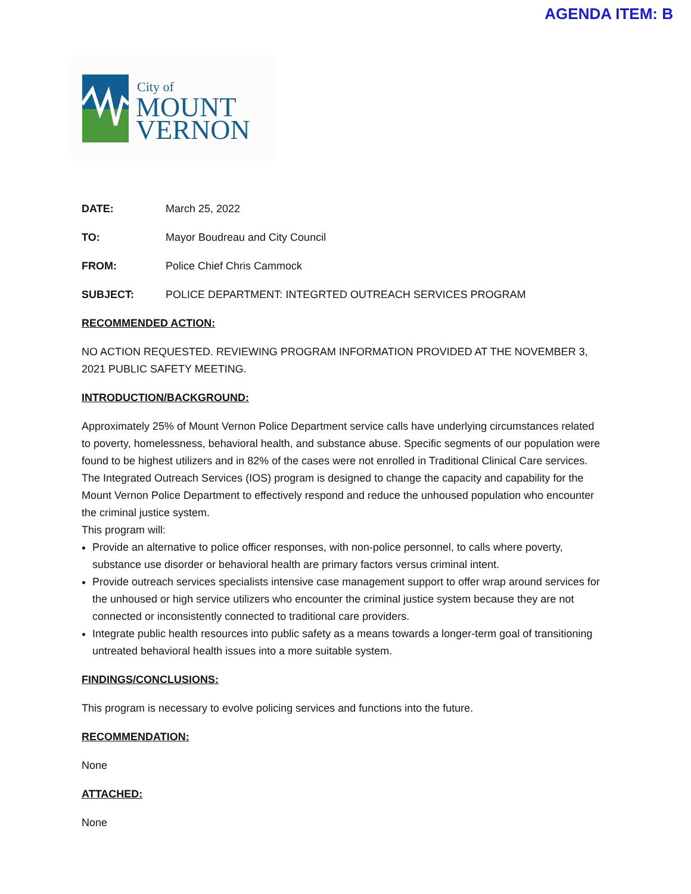AGENDA ITEM: B
City of
MOUNT
VERNON
DATE: March 25, 2022
TO: Mayor Boudreau and City Council
FROM: Police Chief Chris Cammock
SUBJECT: POLICE DEPARTMENT: INTEGRTED OUTREACH SERVICES PROGRAM
RECOMMENDED ACTION:
NO ACTION REQUESTED. REVIEWING PROGRAM INFORMATION PROVIDED AT THE NOVEMBER 3, 2021 PUBLIC SAFETY MEETING.
INTRODUCTION/BACKGROUND:
Approximately 25% of Mount Vernon Police Department service calls have underlying circumstances related to poverty, homelessness, behavioral health, and substance abuse. Specific segments of our population were found to be highest utilizers and in 82% of the cases were not enrolled in Traditional Clinical Care services. The Integrated Outreach Services (IOS) program is designed to change the capacity and capability for the Mount Vernon Police Department to effectively respond and reduce the unhoused population who encounter the criminal justice system.
This program will:
Provide an alternative to police officer responses, with non-police personnel, to calls where poverty, substance use disorder or behavioral health are primary factors versus criminal intent.
Provide outreach services specialists intensive case management support to offer wrap around services for the unhoused or high service utilizers who encounter the criminal justice system because they are not connected or inconsistently connected to traditional care providers.
Integrate public health resources into public safety as a means towards a longer-term goal of transitioning untreated behavioral health issues into a more suitable system.
FINDINGS/CONCLUSIONS:
This program is necessary to evolve policing services and functions into the future.
RECOMMENDATION:
None
ATTACHED:
None